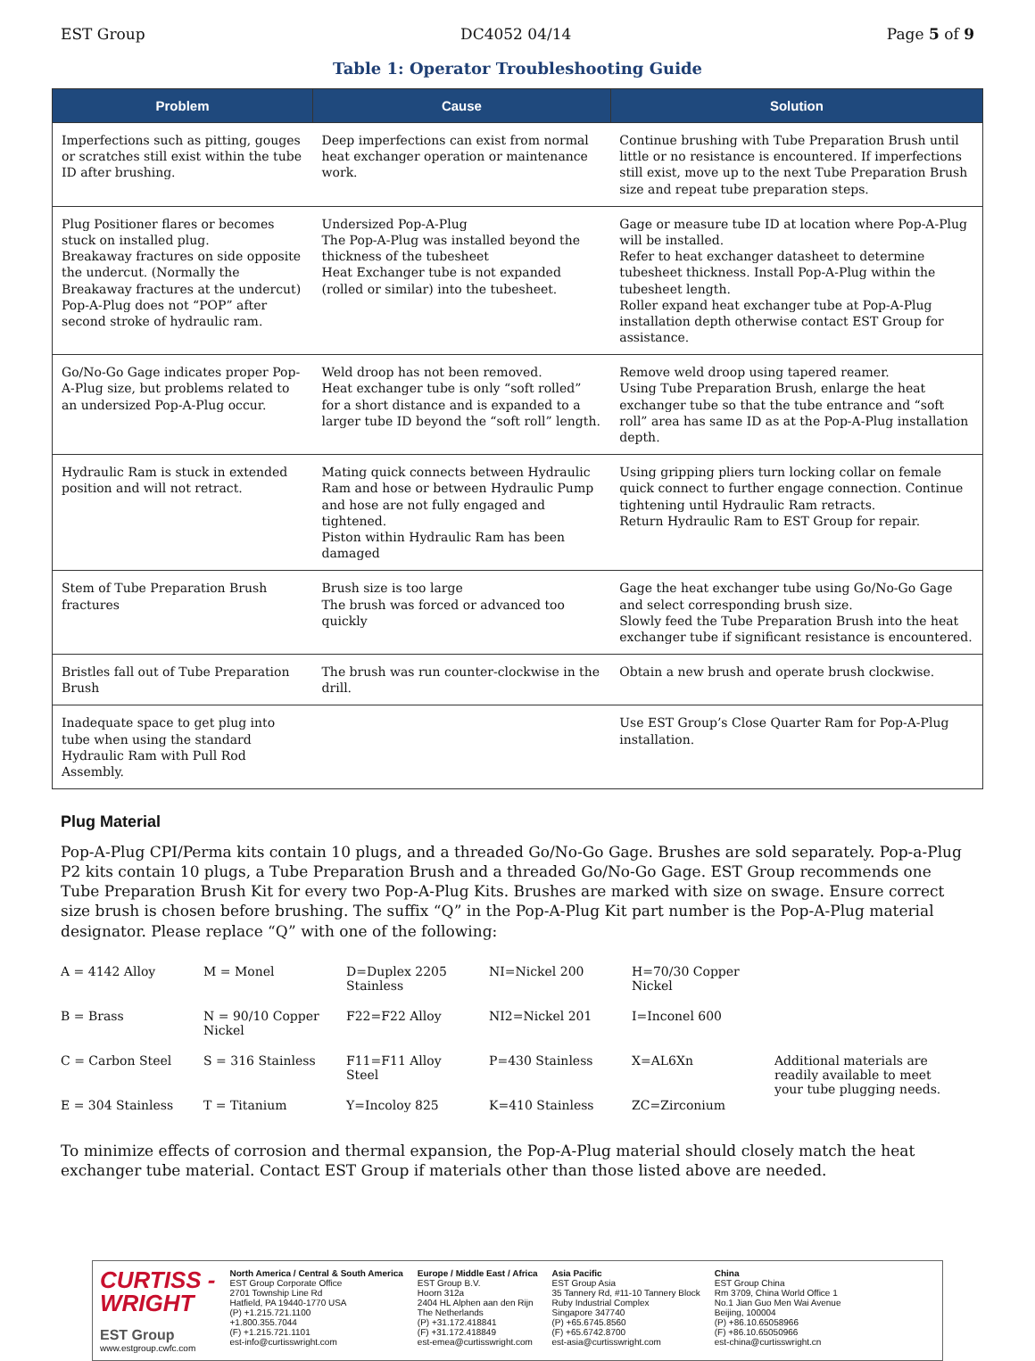EST Group DC4052 04/14 Page 5 of 9
Table 1: Operator Troubleshooting Guide
| Problem | Cause | Solution |
| --- | --- | --- |
| Imperfections such as pitting, gouges or scratches still exist within the tube ID after brushing. | Deep imperfections can exist from normal heat exchanger operation or maintenance work. | Continue brushing with Tube Preparation Brush until little or no resistance is encountered. If imperfections still exist, move up to the next Tube Preparation Brush size and repeat tube preparation steps. |
| Plug Positioner flares or becomes stuck on installed plug. Breakaway fractures on side opposite the undercut. (Normally the Breakaway fractures at the undercut) Pop-A-Plug does not “POP” after second stroke of hydraulic ram. | Undersized Pop-A-Plug The Pop-A-Plug was installed beyond the thickness of the tubesheet Heat Exchanger tube is not expanded (rolled or similar) into the tubesheet. | Gage or measure tube ID at location where Pop-A-Plug will be installed. Refer to heat exchanger datasheet to determine tubesheet thickness. Install Pop-A-Plug within the tubesheet length. Roller expand heat exchanger tube at Pop-A-Plug installation depth otherwise contact EST Group for assistance. |
| Go/No-Go Gage indicates proper Pop-A-Plug size, but problems related to an undersized Pop-A-Plug occur. | Weld droop has not been removed. Heat exchanger tube is only “soft rolled” for a short distance and is expanded to a larger tube ID beyond the “soft roll” length. | Remove weld droop using tapered reamer. Using Tube Preparation Brush, enlarge the heat exchanger tube so that the tube entrance and “soft roll” area has same ID as at the Pop-A-Plug installation depth. |
| Hydraulic Ram is stuck in extended position and will not retract. | Mating quick connects between Hydraulic Ram and hose or between Hydraulic Pump and hose are not fully engaged and tightened. Piston within Hydraulic Ram has been damaged | Using gripping pliers turn locking collar on female quick connect to further engage connection. Continue tightening until Hydraulic Ram retracts. Return Hydraulic Ram to EST Group for repair. |
| Stem of Tube Preparation Brush fractures | Brush size is too large The brush was forced or advanced too quickly | Gage the heat exchanger tube using Go/No-Go Gage and select corresponding brush size. Slowly feed the Tube Preparation Brush into the heat exchanger tube if significant resistance is encountered. |
| Bristles fall out of Tube Preparation Brush | The brush was run counter-clockwise in the drill. | Obtain a new brush and operate brush clockwise. |
| Inadequate space to get plug into tube when using the standard Hydraulic Ram with Pull Rod Assembly. | | Use EST Group’s Close Quarter Ram for Pop-A-Plug installation. |
Plug Material
Pop-A-Plug CPI/Perma kits contain 10 plugs, and a threaded Go/No-Go Gage. Brushes are sold separately. Pop-a-Plug P2 kits contain 10 plugs, a Tube Preparation Brush and a threaded Go/No-Go Gage. EST Group recommends one Tube Preparation Brush Kit for every two Pop-A-Plug Kits. Brushes are marked with size on swage. Ensure correct size brush is chosen before brushing. The suffix “Q” in the Pop-A-Plug Kit part number is the Pop-A-Plug material designator. Please replace “Q” with one of the following:
| A = 4142 Alloy | M = Monel | D=Duplex 2205 Stainless | NI=Nickel 200 | H=70/30 Copper Nickel | |
| B = Brass | N = 90/10 Copper Nickel | F22=F22 Alloy | NI2=Nickel 201 | I=Inconel 600 | |
| C = Carbon Steel | S = 316 Stainless | F11=F11 Alloy Steel | P=430 Stainless | X=AL6Xn | Additional materials are readily available to meet your tube plugging needs. |
| E = 304 Stainless | T = Titanium | Y=Incoloy 825 | K=410 Stainless | ZC=Zirconium | |
To minimize effects of corrosion and thermal expansion, the Pop-A-Plug material should closely match the heat exchanger tube material. Contact EST Group if materials other than those listed above are needed.
CURTISS -
WRIGHT
EST Group
www.estgroup.cwfc.com
North America / Central & South America
EST Group Corporate Office
2701 Township Line Rd
Hatfield, PA 19440-1770 USA
(P) +1.215.721.1100
+1.800.355.7044
(F) +1.215.721.1101
est-info@curtisswright.com
Europe / Middle East / Africa
EST Group B.V.
Hoorn 312a
2404 HL Alphen aan den Rijn
The Netherlands
(P) +31.172.418841
(F) +31.172.418849
est-emea@curtisswright.com
Asia Pacific
EST Group Asia
35 Tannery Rd, #11-10 Tannery Block
Ruby Industrial Complex
Singapore 347740
(P) +65.6745.8560
(F) +65.6742.8700
est-asia@curtisswright.com
China
EST Group China
Rm 3709, China World Office 1
No.1 Jian Guo Men Wai Avenue
Beijing, 100004
(P) +86.10.65058966
(F) +86.10.65050966
est-china@curtisswright.cn